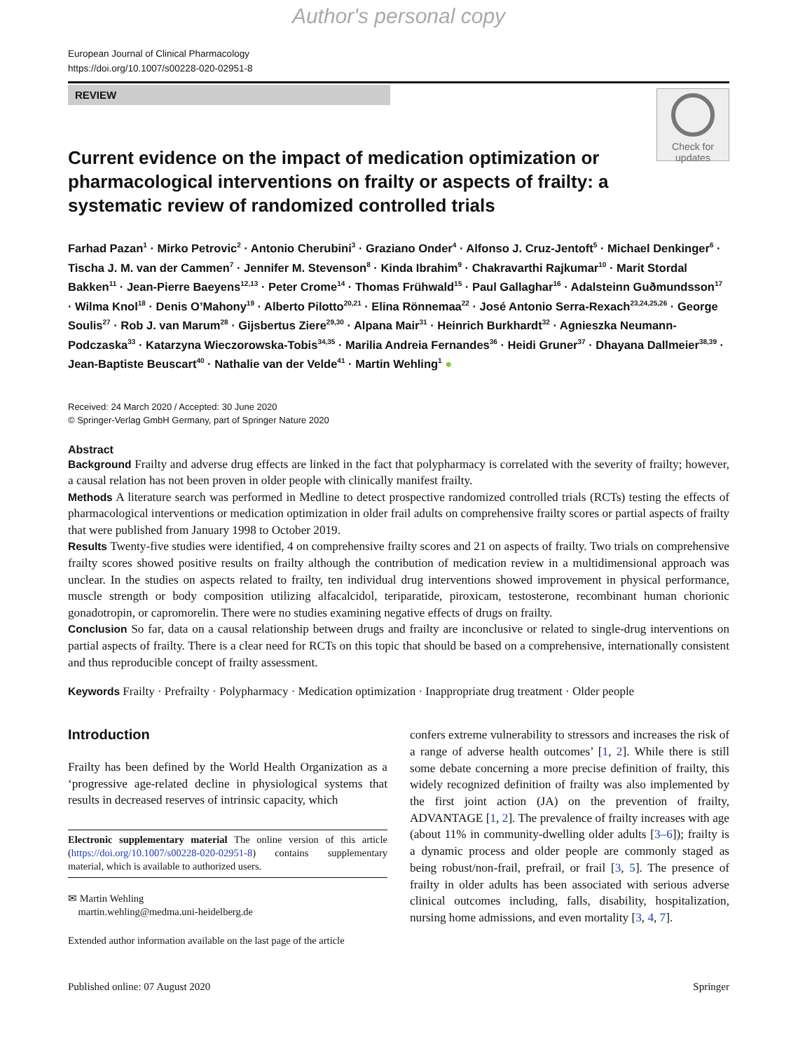Author's personal copy
European Journal of Clinical Pharmacology
https://doi.org/10.1007/s00228-020-02951-8
REVIEW
Check for
updates
Current evidence on the impact of medication optimization or pharmacological interventions on frailty or aspects of frailty: a systematic review of randomized controlled trials
Farhad Pazan<sup>1</sup> · Mirko Petrovic<sup>2</sup> · Antonio Cherubini<sup>3</sup> · Graziano Onder<sup>4</sup> · Alfonso J. Cruz-Jentoft<sup>5</sup> · Michael Denkinger<sup>6</sup> · Tischa J. M. van der Cammen<sup>7</sup> · Jennifer M. Stevenson<sup>8</sup> · Kinda Ibrahim<sup>9</sup> · Chakravarthi Rajkumar<sup>10</sup> · Marit Stordal Bakken<sup>11</sup> · Jean-Pierre Baeyens<sup>12,13</sup> · Peter Crome<sup>14</sup> · Thomas Frühwald<sup>15</sup> · Paul Gallaghar<sup>16</sup> · Adalsteinn Guðmundsson<sup>17</sup> · Wilma Knol<sup>18</sup> · Denis O’Mahony<sup>19</sup> · Alberto Pilotto<sup>20,21</sup> · Elina Rönnemaa<sup>22</sup> · José Antonio Serra-Rexach<sup>23,24,25,26</sup> · George Soulis<sup>27</sup> · Rob J. van Marum<sup>28</sup> · Gijsbertus Ziere<sup>29,30</sup> · Alpana Mair<sup>31</sup> · Heinrich Burkhardt<sup>32</sup> · Agnieszka Neumann-Podczaska<sup>33</sup> · Katarzyna Wieczorowska-Tobis<sup>34,35</sup> · Marilia Andreia Fernandes<sup>36</sup> · Heidi Gruner<sup>37</sup> · Dhayana Dallmeier<sup>38,39</sup> · Jean-Baptiste Beuscart<sup>40</sup> · Nathalie van der Velde<sup>41</sup> · Martin Wehling<sup>1</sup> ●
Received: 24 March 2020 / Accepted: 30 June 2020
© Springer-Verlag GmbH Germany, part of Springer Nature 2020
Abstract
Background Frailty and adverse drug effects are linked in the fact that polypharmacy is correlated with the severity of frailty; however, a causal relation has not been proven in older people with clinically manifest frailty.
Methods A literature search was performed in Medline to detect prospective randomized controlled trials (RCTs) testing the effects of pharmacological interventions or medication optimization in older frail adults on comprehensive frailty scores or partial aspects of frailty that were published from January 1998 to October 2019.
Results Twenty-five studies were identified, 4 on comprehensive frailty scores and 21 on aspects of frailty. Two trials on comprehensive frailty scores showed positive results on frailty although the contribution of medication review in a multidimensional approach was unclear. In the studies on aspects related to frailty, ten individual drug interventions showed improvement in physical performance, muscle strength or body composition utilizing alfacalcidol, teriparatide, piroxicam, testosterone, recombinant human chorionic gonadotropin, or capromorelin. There were no studies examining negative effects of drugs on frailty.
Conclusion So far, data on a causal relationship between drugs and frailty are inconclusive or related to single-drug interventions on partial aspects of frailty. There is a clear need for RCTs on this topic that should be based on a comprehensive, internationally consistent and thus reproducible concept of frailty assessment.
Keywords Frailty · Prefrailty · Polypharmacy · Medication optimization · Inappropriate drug treatment · Older people
Introduction
Frailty has been defined by the World Health Organization as a ‘progressive age-related decline in physiological systems that results in decreased reserves of intrinsic capacity, which
Electronic supplementary material The online version of this article (https://doi.org/10.1007/s00228-020-02951-8) contains supplementary material, which is available to authorized users.
✉ Martin Wehling
martin.wehling@medma.uni-heidelberg.de
Extended author information available on the last page of the article
confers extreme vulnerability to stressors and increases the risk of a range of adverse health outcomes’ [1, 2]. While there is still some debate concerning a more precise definition of frailty, this widely recognized definition of frailty was also implemented by the first joint action (JA) on the prevention of frailty, ADVANTAGE [1, 2]. The prevalence of frailty increases with age (about 11% in community-dwelling older adults [3–6]); frailty is a dynamic process and older people are commonly staged as being robust/non-frail, prefrail, or frail [3, 5]. The presence of frailty in older adults has been associated with serious adverse clinical outcomes including, falls, disability, hospitalization, nursing home admissions, and even mortality [3, 4, 7].
Published online: 07 August 2020 Springer